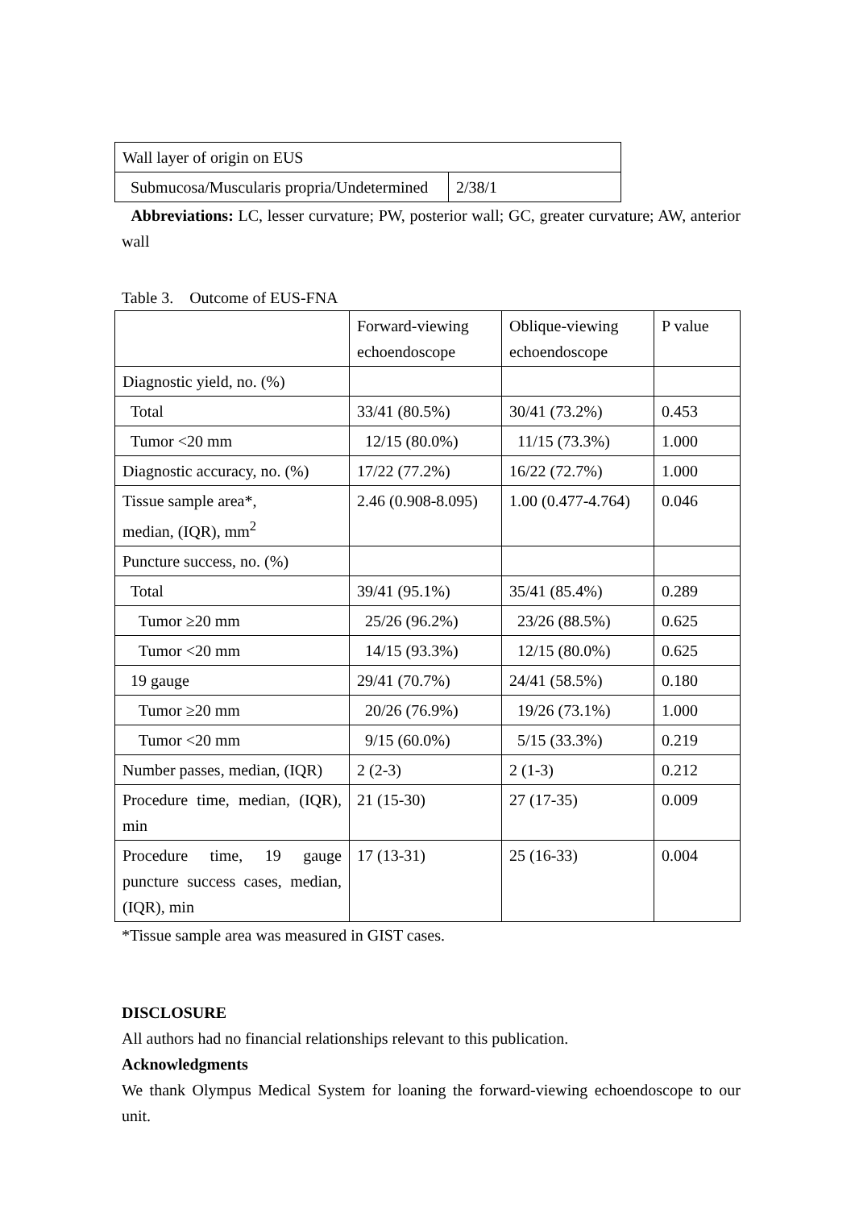| Wall layer of origin on EUS | |
| Submucosa/Muscularis propria/Undetermined | 2/38/1 |
Abbreviations: LC, lesser curvature; PW, posterior wall; GC, greater curvature; AW, anterior wall
Table 3. Outcome of EUS-FNA
| | Forward-viewing echoendoscope | Oblique-viewing echoendoscope | P value |
| Diagnostic yield, no. (%) | | | |
| Total | 33/41 (80.5%) | 30/41 (73.2%) | 0.453 |
| Tumor <20 mm | 12/15 (80.0%) | 11/15 (73.3%) | 1.000 |
| Diagnostic accuracy, no. (%) | 17/22 (77.2%) | 16/22 (72.7%) | 1.000 |
| Tissue sample area*, median, (IQR), mm<sup>2</sup> | 2.46 (0.908-8.095) | 1.00 (0.477-4.764) | 0.046 |
| Puncture success, no. (%) | | | |
| Total | 39/41 (95.1%) | 35/41 (85.4%) | 0.289 |
| Tumor ≥20 mm | 25/26 (96.2%) | 23/26 (88.5%) | 0.625 |
| Tumor <20 mm | 14/15 (93.3%) | 12/15 (80.0%) | 0.625 |
| 19 gauge | 29/41 (70.7%) | 24/41 (58.5%) | 0.180 |
| Tumor ≥20 mm | 20/26 (76.9%) | 19/26 (73.1%) | 1.000 |
| Tumor <20 mm | 9/15 (60.0%) | 5/15 (33.3%) | 0.219 |
| Number passes, median, (IQR) | 2 (2-3) | 2 (1-3) | 0.212 |
| Procedure time, median, (IQR), min | 21 (15-30) | 27 (17-35) | 0.009 |
| Procedure time, 19 gauge puncture success cases, median, (IQR), min | 17 (13-31) | 25 (16-33) | 0.004 |
*Tissue sample area was measured in GIST cases.
DISCLOSURE
All authors had no financial relationships relevant to this publication.
Acknowledgments
We thank Olympus Medical System for loaning the forward-viewing echoendoscope to our unit.